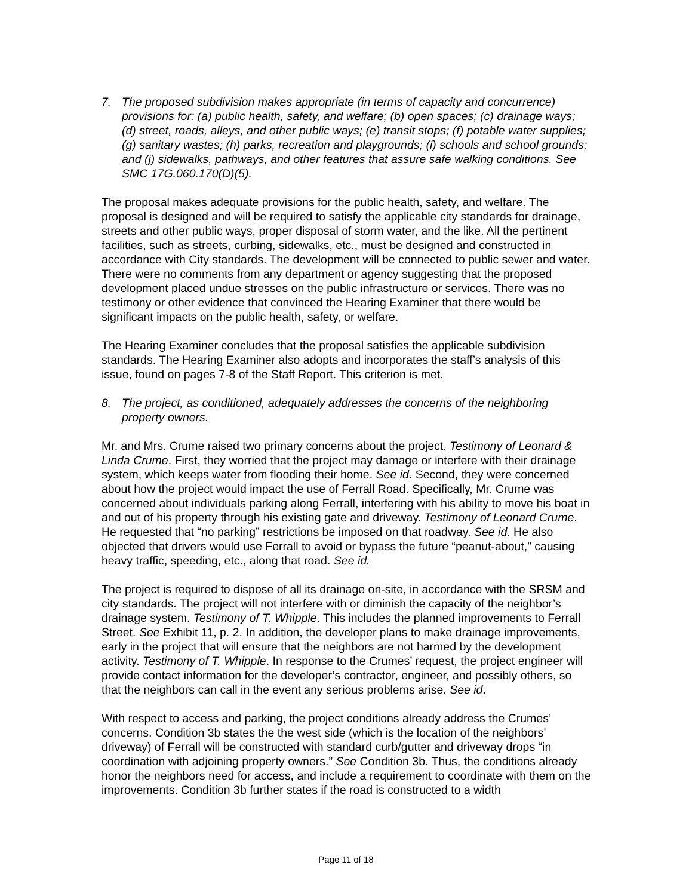7. The proposed subdivision makes appropriate (in terms of capacity and concurrence) provisions for: (a) public health, safety, and welfare; (b) open spaces; (c) drainage ways; (d) street, roads, alleys, and other public ways; (e) transit stops; (f) potable water supplies; (g) sanitary wastes; (h) parks, recreation and playgrounds; (i) schools and school grounds; and (j) sidewalks, pathways, and other features that assure safe walking conditions. See SMC 17G.060.170(D)(5).
The proposal makes adequate provisions for the public health, safety, and welfare. The proposal is designed and will be required to satisfy the applicable city standards for drainage, streets and other public ways, proper disposal of storm water, and the like. All the pertinent facilities, such as streets, curbing, sidewalks, etc., must be designed and constructed in accordance with City standards. The development will be connected to public sewer and water. There were no comments from any department or agency suggesting that the proposed development placed undue stresses on the public infrastructure or services. There was no testimony or other evidence that convinced the Hearing Examiner that there would be significant impacts on the public health, safety, or welfare.
The Hearing Examiner concludes that the proposal satisfies the applicable subdivision standards. The Hearing Examiner also adopts and incorporates the staff’s analysis of this issue, found on pages 7-8 of the Staff Report. This criterion is met.
8. The project, as conditioned, adequately addresses the concerns of the neighboring property owners.
Mr. and Mrs. Crume raised two primary concerns about the project. Testimony of Leonard & Linda Crume. First, they worried that the project may damage or interfere with their drainage system, which keeps water from flooding their home. See id. Second, they were concerned about how the project would impact the use of Ferrall Road. Specifically, Mr. Crume was concerned about individuals parking along Ferrall, interfering with his ability to move his boat in and out of his property through his existing gate and driveway. Testimony of Leonard Crume. He requested that “no parking” restrictions be imposed on that roadway. See id. He also objected that drivers would use Ferrall to avoid or bypass the future “peanut-about,” causing heavy traffic, speeding, etc., along that road. See id.
The project is required to dispose of all its drainage on-site, in accordance with the SRSM and city standards. The project will not interfere with or diminish the capacity of the neighbor’s drainage system. Testimony of T. Whipple. This includes the planned improvements to Ferrall Street. See Exhibit 11, p. 2. In addition, the developer plans to make drainage improvements, early in the project that will ensure that the neighbors are not harmed by the development activity. Testimony of T. Whipple. In response to the Crumes’ request, the project engineer will provide contact information for the developer’s contractor, engineer, and possibly others, so that the neighbors can call in the event any serious problems arise. See id.
With respect to access and parking, the project conditions already address the Crumes’ concerns. Condition 3b states the the west side (which is the location of the neighbors’ driveway) of Ferrall will be constructed with standard curb/gutter and driveway drops “in coordination with adjoining property owners.” See Condition 3b. Thus, the conditions already honor the neighbors need for access, and include a requirement to coordinate with them on the improvements. Condition 3b further states if the road is constructed to a width
Page 11 of 18